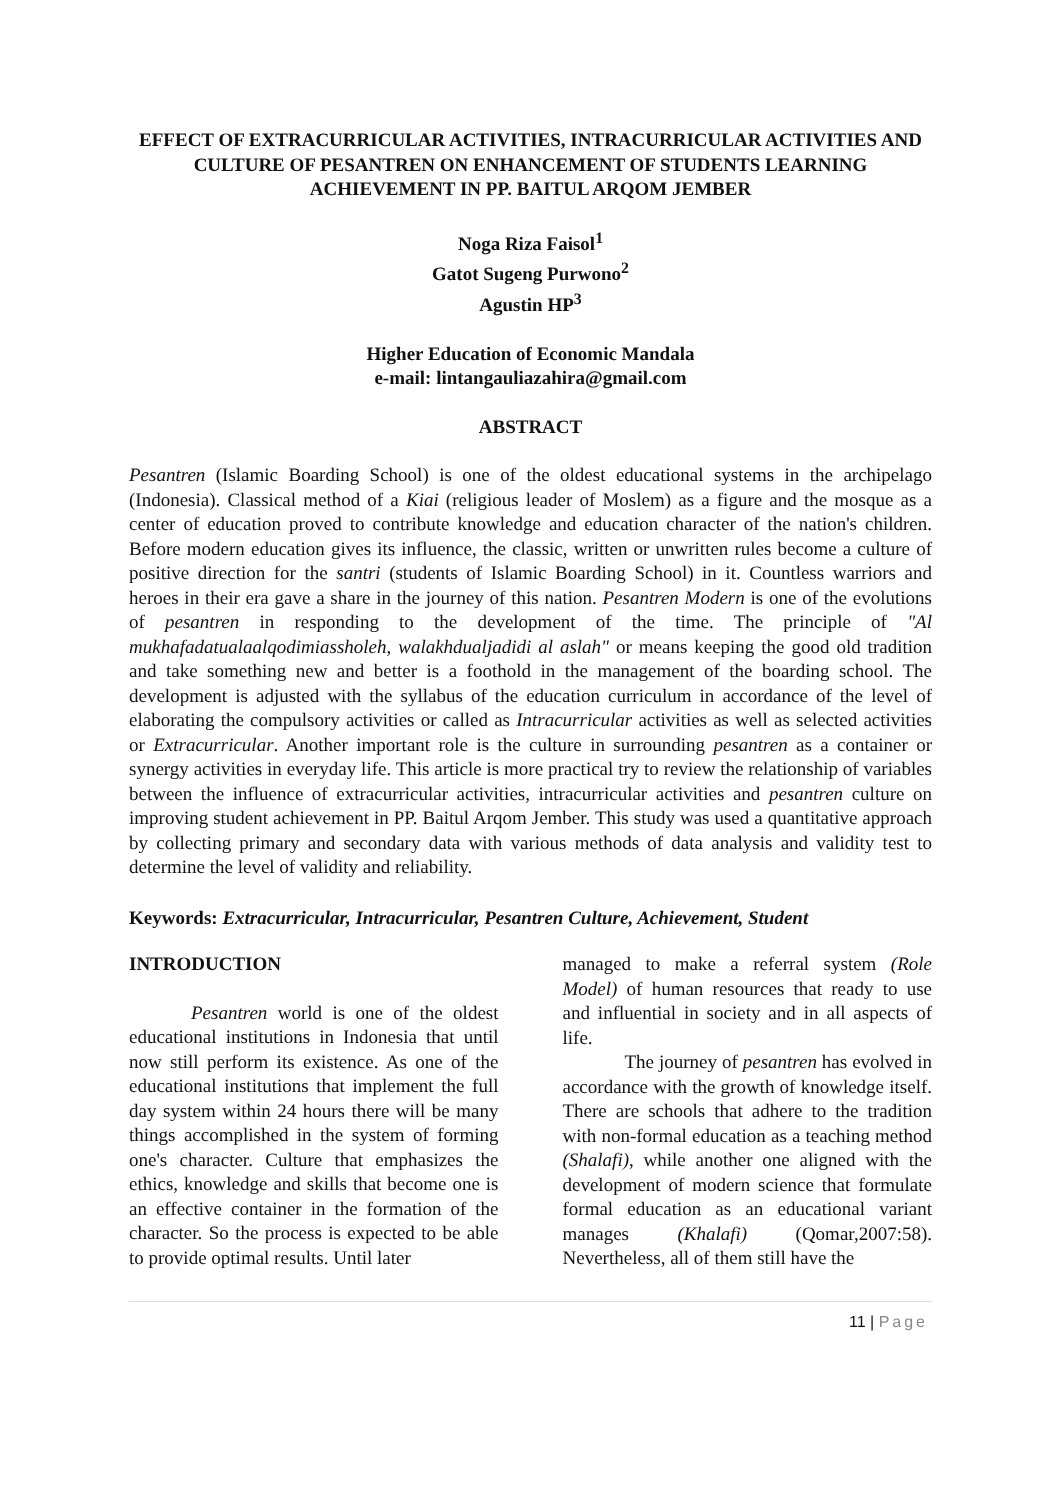EFFECT OF EXTRACURRICULAR ACTIVITIES, INTRACURRICULAR ACTIVITIES AND CULTURE OF PESANTREN ON ENHANCEMENT OF STUDENTS LEARNING ACHIEVEMENT IN PP. BAITUL ARQOM JEMBER
Noga Riza Faisol<sup>1</sup>
Gatot Sugeng Purwono<sup>2</sup>
Agustin HP<sup>3</sup>
Higher Education of Economic Mandala
e-mail: lintangauliazahira@gmail.com
ABSTRACT
Pesantren (Islamic Boarding School) is one of the oldest educational systems in the archipelago (Indonesia). Classical method of a Kiai (religious leader of Moslem) as a figure and the mosque as a center of education proved to contribute knowledge and education character of the nation's children. Before modern education gives its influence, the classic, written or unwritten rules become a culture of positive direction for the santri (students of Islamic Boarding School) in it. Countless warriors and heroes in their era gave a share in the journey of this nation. Pesantren Modern is one of the evolutions of pesantren in responding to the development of the time. The principle of "Al mukhafadatualaalqodimiassholeh, walakhdualjadidi al aslah" or means keeping the good old tradition and take something new and better is a foothold in the management of the boarding school. The development is adjusted with the syllabus of the education curriculum in accordance of the level of elaborating the compulsory activities or called as Intracurricular activities as well as selected activities or Extracurricular. Another important role is the culture in surrounding pesantren as a container or synergy activities in everyday life. This article is more practical try to review the relationship of variables between the influence of extracurricular activities, intracurricular activities and pesantren culture on improving student achievement in PP. Baitul Arqom Jember. This study was used a quantitative approach by collecting primary and secondary data with various methods of data analysis and validity test to determine the level of validity and reliability.
Keywords: Extracurricular, Intracurricular, Pesantren Culture, Achievement, Student
INTRODUCTION
Pesantren world is one of the oldest educational institutions in Indonesia that until now still perform its existence. As one of the educational institutions that implement the full day system within 24 hours there will be many things accomplished in the system of forming one's character. Culture that emphasizes the ethics, knowledge and skills that become one is an effective container in the formation of the character. So the process is expected to be able to provide optimal results. Until later
managed to make a referral system (Role Model) of human resources that ready to use and influential in society and in all aspects of life.
The journey of pesantren has evolved in accordance with the growth of knowledge itself. There are schools that adhere to the tradition with non-formal education as a teaching method (Shalafi), while another one aligned with the development of modern science that formulate formal education as an educational variant manages (Khalafi) (Qomar,2007:58). Nevertheless, all of them still have the
11 | Page